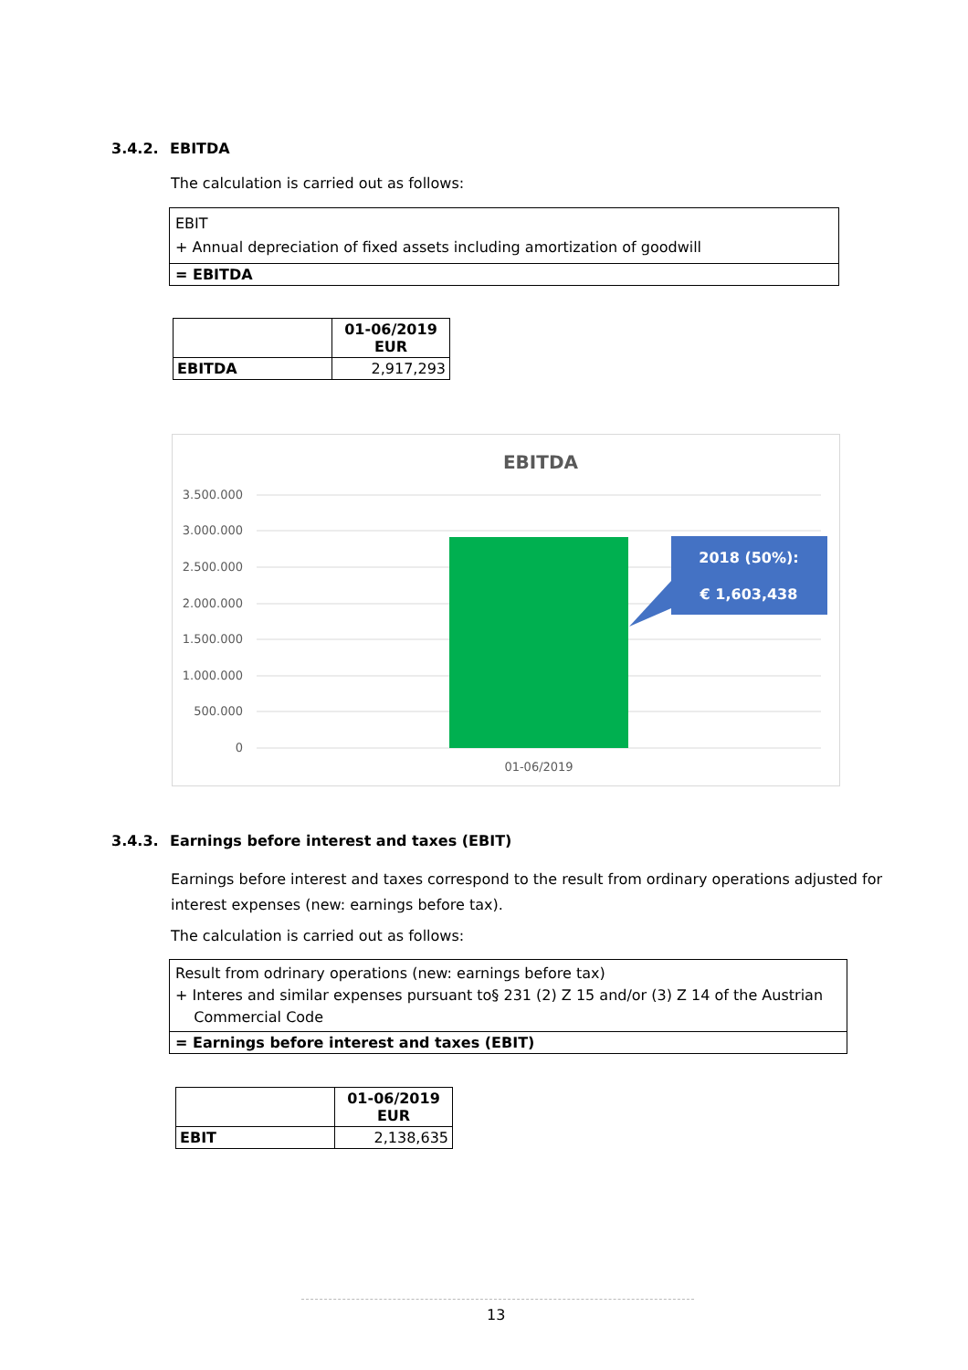3.4.2. EBITDA
The calculation is carried out as follows:
EBIT
+ Annual depreciation of fixed assets including amortization of goodwill
= EBITDA
| | 01-06/2019 EUR |
| --- | --- |
| EBITDA | 2,917,293 |
EBITDA
3.500.000
3.000.000
2.500.000
2.000.000
1.500.000
1.000.000
500.000
0
2018 (50%):
€ 1,603,438
01-06/2019
3.4.3. Earnings before interest and taxes (EBIT)
Earnings before interest and taxes correspond to the result from ordinary operations adjusted for interest expenses (new: earnings before tax).
The calculation is carried out as follows:
Result from odrinary operations (new: earnings before tax)
+ Interes and similar expenses pursuant to§ 231 (2) Z 15 and/or (3) Z 14 of the Austrian
Commercial Code
= Earnings before interest and taxes (EBIT)
| | 01-06/2019 EUR |
| --- | --- |
| EBIT | 2,138,635 |
13